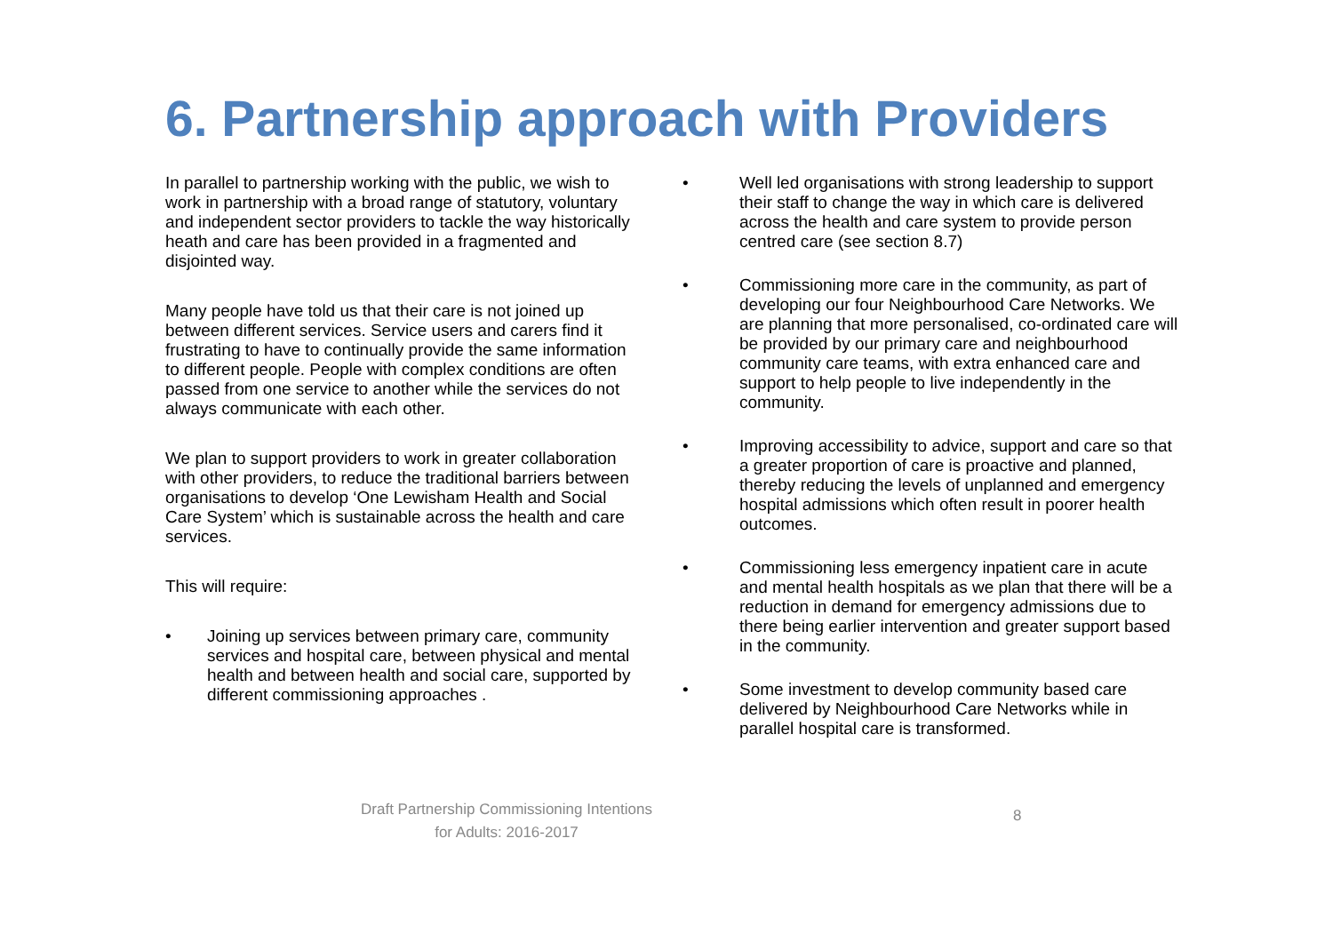6. Partnership approach with Providers
In parallel to partnership working with the public, we wish to work in partnership with a broad range of statutory, voluntary and independent sector providers to tackle the way historically heath and care has been provided in a fragmented and disjointed way.
Many people have told us that their care is not joined up between different services. Service users and carers find it frustrating to have to continually provide the same information to different people. People with complex conditions are often passed from one service to another while the services do not always communicate with each other.
We plan to support providers to work in greater collaboration with other providers, to reduce the traditional barriers between organisations to develop ‘One Lewisham Health and Social Care System’ which is sustainable across the health and care services.
This will require:
• Joining up services between primary care, community services and hospital care, between physical and mental health and between health and social care, supported by different commissioning approaches .
• Well led organisations with strong leadership to support their staff to change the way in which care is delivered across the health and care system to provide person centred care (see section 8.7)
• Commissioning more care in the community, as part of developing our four Neighbourhood Care Networks. We are planning that more personalised, co-ordinated care will be provided by our primary care and neighbourhood community care teams, with extra enhanced care and support to help people to live independently in the community.
• Improving accessibility to advice, support and care so that a greater proportion of care is proactive and planned, thereby reducing the levels of unplanned and emergency hospital admissions which often result in poorer health outcomes.
• Commissioning less emergency inpatient care in acute and mental health hospitals as we plan that there will be a reduction in demand for emergency admissions due to there being earlier intervention and greater support based in the community.
• Some investment to develop community based care delivered by Neighbourhood Care Networks while in parallel hospital care is transformed.
Draft Partnership Commissioning Intentions
for Adults: 2016-2017
8